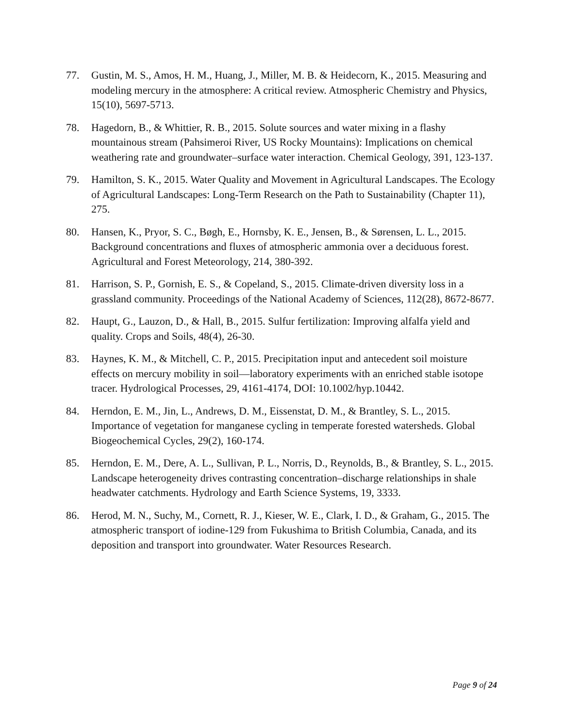77. Gustin, M. S., Amos, H. M., Huang, J., Miller, M. B. & Heidecorn, K., 2015. Measuring and modeling mercury in the atmosphere: A critical review. Atmospheric Chemistry and Physics, 15(10), 5697-5713.
78. Hagedorn, B., & Whittier, R. B., 2015. Solute sources and water mixing in a flashy mountainous stream (Pahsimeroi River, US Rocky Mountains): Implications on chemical weathering rate and groundwater–surface water interaction. Chemical Geology, 391, 123-137.
79. Hamilton, S. K., 2015. Water Quality and Movement in Agricultural Landscapes. The Ecology of Agricultural Landscapes: Long-Term Research on the Path to Sustainability (Chapter 11), 275.
80. Hansen, K., Pryor, S. C., Bøgh, E., Hornsby, K. E., Jensen, B., & Sørensen, L. L., 2015. Background concentrations and fluxes of atmospheric ammonia over a deciduous forest. Agricultural and Forest Meteorology, 214, 380-392.
81. Harrison, S. P., Gornish, E. S., & Copeland, S., 2015. Climate-driven diversity loss in a grassland community. Proceedings of the National Academy of Sciences, 112(28), 8672-8677.
82. Haupt, G., Lauzon, D., & Hall, B., 2015. Sulfur fertilization: Improving alfalfa yield and quality. Crops and Soils, 48(4), 26-30.
83. Haynes, K. M., & Mitchell, C. P., 2015. Precipitation input and antecedent soil moisture effects on mercury mobility in soil—laboratory experiments with an enriched stable isotope tracer. Hydrological Processes, 29, 4161-4174, DOI: 10.1002/hyp.10442.
84. Herndon, E. M., Jin, L., Andrews, D. M., Eissenstat, D. M., & Brantley, S. L., 2015. Importance of vegetation for manganese cycling in temperate forested watersheds. Global Biogeochemical Cycles, 29(2), 160-174.
85. Herndon, E. M., Dere, A. L., Sullivan, P. L., Norris, D., Reynolds, B., & Brantley, S. L., 2015. Landscape heterogeneity drives contrasting concentration–discharge relationships in shale headwater catchments. Hydrology and Earth Science Systems, 19, 3333.
86. Herod, M. N., Suchy, M., Cornett, R. J., Kieser, W. E., Clark, I. D., & Graham, G., 2015. The atmospheric transport of iodine-129 from Fukushima to British Columbia, Canada, and its deposition and transport into groundwater. Water Resources Research.
Page 9 of 24